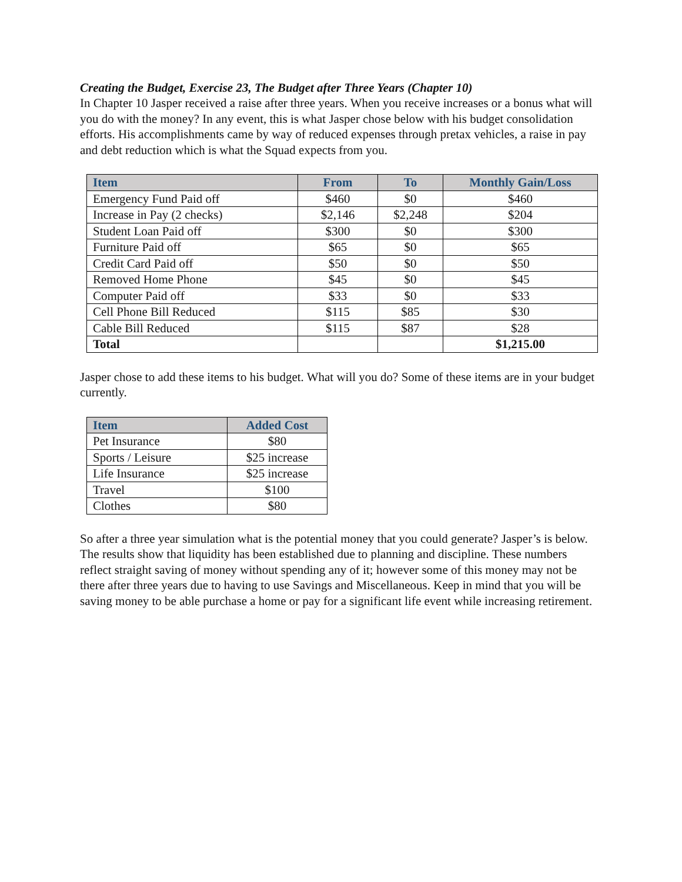Creating the Budget, Exercise 23, The Budget after Three Years (Chapter 10)
In Chapter 10 Jasper received a raise after three years. When you receive increases or a bonus what will you do with the money? In any event, this is what Jasper chose below with his budget consolidation efforts. His accomplishments came by way of reduced expenses through pretax vehicles, a raise in pay and debt reduction which is what the Squad expects from you.
| Item | From | To | Monthly Gain/Loss |
| --- | --- | --- | --- |
| Emergency Fund Paid off | $460 | $0 | $460 |
| Increase in Pay (2 checks) | $2,146 | $2,248 | $204 |
| Student Loan Paid off | $300 | $0 | $300 |
| Furniture Paid off | $65 | $0 | $65 |
| Credit Card Paid off | $50 | $0 | $50 |
| Removed Home Phone | $45 | $0 | $45 |
| Computer Paid off | $33 | $0 | $33 |
| Cell Phone Bill Reduced | $115 | $85 | $30 |
| Cable Bill Reduced | $115 | $87 | $28 |
| Total | | | $1,215.00 |
Jasper chose to add these items to his budget. What will you do? Some of these items are in your budget currently.
| Item | Added Cost |
| --- | --- |
| Pet Insurance | $80 |
| Sports / Leisure | $25 increase |
| Life Insurance | $25 increase |
| Travel | $100 |
| Clothes | $80 |
So after a three year simulation what is the potential money that you could generate? Jasper’s is below. The results show that liquidity has been established due to planning and discipline. These numbers reflect straight saving of money without spending any of it; however some of this money may not be there after three years due to having to use Savings and Miscellaneous. Keep in mind that you will be saving money to be able purchase a home or pay for a significant life event while increasing retirement.